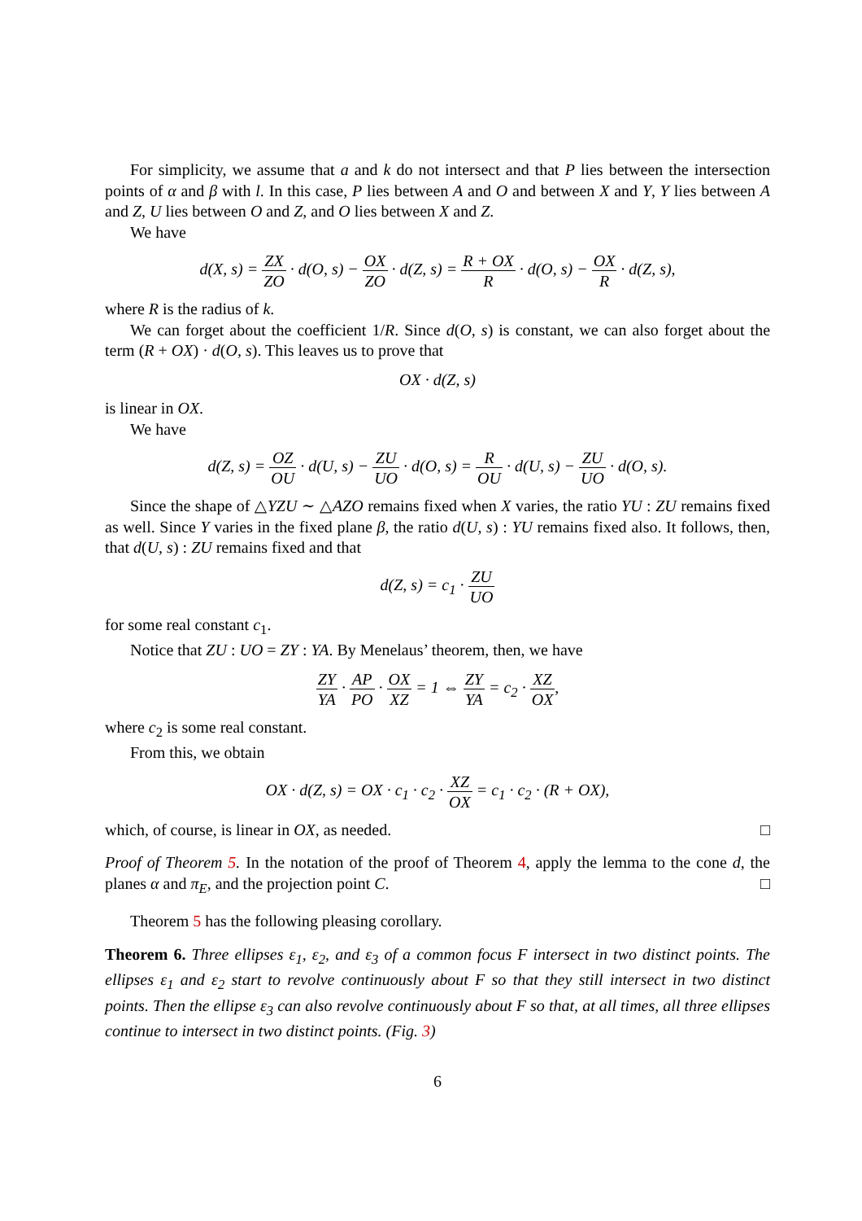For simplicity, we assume that a and k do not intersect and that P lies between the intersection points of α and β with l. In this case, P lies between A and O and between X and Y, Y lies between A and Z, U lies between O and Z, and O lies between X and Z.
We have
d(X, s) = ZX ZO · d(O, s) − OX ZO · d(Z, s) = R + OX R · d(O, s) − OX R · d(Z, s),
where R is the radius of k.
We can forget about the coefficient 1/R. Since d(O, s) is constant, we can also forget about the term (R + OX) · d(O, s). This leaves us to prove that
OX · d(Z, s)
is linear in OX.
We have
d(Z, s) = OZ OU · d(U, s) − ZU UO · d(O, s) = R OU · d(U, s) − ZU UO · d(O, s).
Since the shape of △YZU ∼ △AZO remains fixed when X varies, the ratio YU : ZU remains fixed as well. Since Y varies in the fixed plane β, the ratio d(U, s) : YU remains fixed also. It follows, then, that d(U, s) : ZU remains fixed and that
d(Z, s) = c<sub>1</sub> · ZU UO
for some real constant c<sub>1</sub>.
Notice that ZU : UO = ZY : YA. By Menelaus’ theorem, then, we have
ZY YA · AP PO · OX XZ = 1 ⇔ ZY YA = c<sub>2</sub> · XZ OX,
where c<sub>2</sub> is some real constant.
From this, we obtain
OX · d(Z, s) = OX · c<sub>1</sub> · c<sub>2</sub> · XZ OX = c<sub>1</sub> · c<sub>2</sub> · (R + OX),
which, of course, is linear in OX, as needed. □
Proof of Theorem 5. In the notation of the proof of Theorem 4, apply the lemma to the cone d, the planes α and π<sub>E</sub>, and the projection point C. □
Theorem 5 has the following pleasing corollary.
Theorem 6. Three ellipses ε<sub>1</sub>, ε<sub>2</sub>, and ε<sub>3</sub> of a common focus F intersect in two distinct points. The ellipses ε<sub>1</sub> and ε<sub>2</sub> start to revolve continuously about F so that they still intersect in two distinct points. Then the ellipse ε<sub>3</sub> can also revolve continuously about F so that, at all times, all three ellipses continue to intersect in two distinct points. (Fig. 3)
6